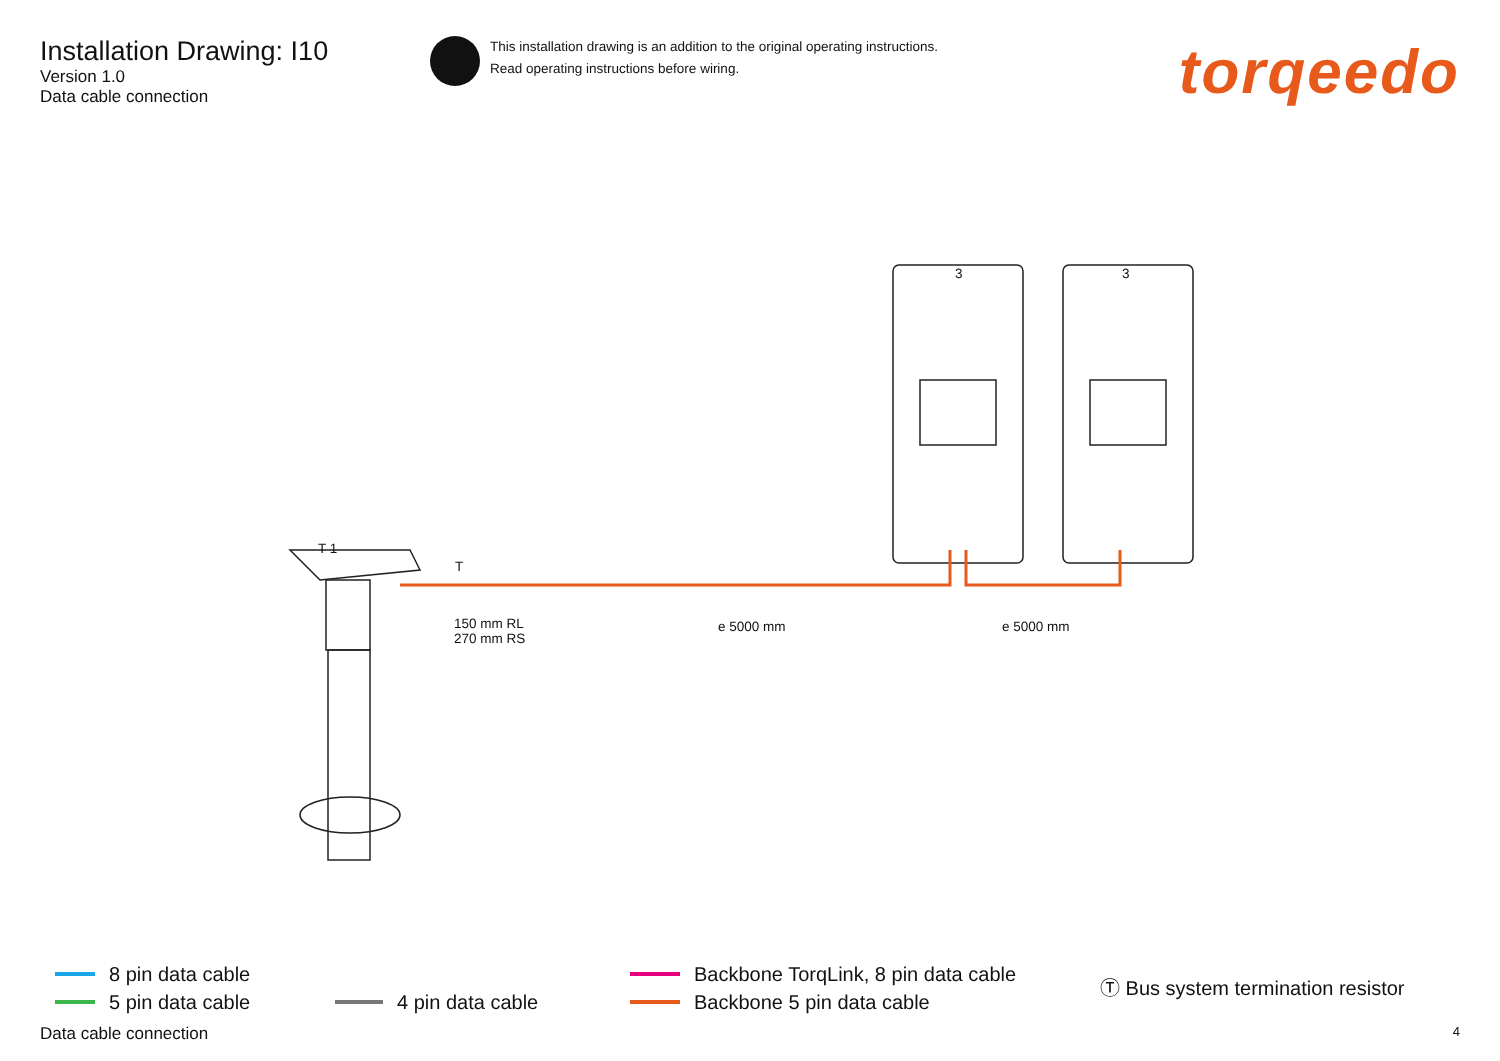Installation Drawing: I10
Version 1.0
Data cable connection
This installation drawing is an addition to the original operating instructions.
Read operating instructions before wiring.
torqeedo
3 3
T 1
T
150 mm RL
270 mm RS
e 5000 mm e 5000 mm
8 pin data cable
5 pin data cable
4 pin data cable
Backbone TorqLink, 8 pin data cable
Backbone 5 pin data cable
Ⓣ Bus system termination resistor
Data cable connection 4